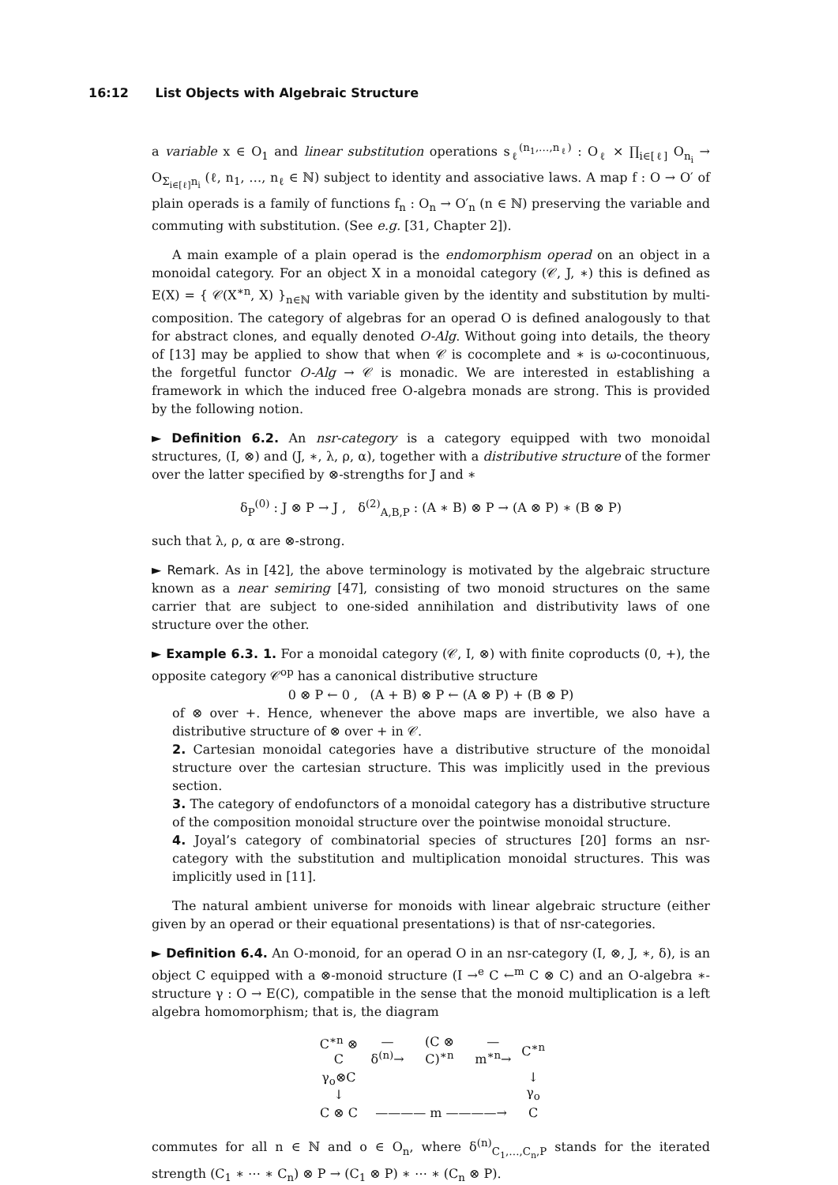16:12 List Objects with Algebraic Structure
a variable x ∈ O<sub>1</sub> and linear substitution operations s<sub>ℓ</sub><sup>(n<sub>1</sub>,…,n<sub>ℓ</sub>)</sup> : O<sub>ℓ</sub> × ∏<sub>i∈[ℓ]</sub> O<sub>n<sub>i</sub></sub> → O<sub>Σ<sub>i∈[ℓ]</sub>n<sub>i</sub></sub> (ℓ, n<sub>1</sub>, …, n<sub>ℓ</sub> ∈ ℕ) subject to identity and associative laws. A map f : O → O′ of plain operads is a family of functions f<sub>n</sub> : O<sub>n</sub> → O′<sub>n</sub> (n ∈ ℕ) preserving the variable and commuting with substitution. (See e.g. [31, Chapter 2]).
A main example of a plain operad is the endomorphism operad on an object in a monoidal category. For an object X in a monoidal category (𝒞, J, ∗) this is defined as E(X) = { 𝒞(X<sup>∗n</sup>, X) }<sub>n∈ℕ</sub> with variable given by the identity and substitution by multi-composition. The category of algebras for an operad O is defined analogously to that for abstract clones, and equally denoted O-Alg. Without going into details, the theory of [13] may be applied to show that when 𝒞 is cocomplete and ∗ is ω-cocontinuous, the forgetful functor O-Alg → 𝒞 is monadic. We are interested in establishing a framework in which the induced free O-algebra monads are strong. This is provided by the following notion.
► Definition 6.2. An nsr-category is a category equipped with two monoidal structures, (I, ⊗) and (J, ∗, λ, ρ, α), together with a distributive structure of the former over the latter specified by ⊗-strengths for J and ∗
δ<sub>P</sub><sup>(0)</sup> : J ⊗ P → J , δ<sup>(2)</sup><sub>A,B,P</sub> : (A ∗ B) ⊗ P → (A ⊗ P) ∗ (B ⊗ P)
such that λ, ρ, α are ⊗-strong.
► Remark. As in [42], the above terminology is motivated by the algebraic structure known as a near semiring [47], consisting of two monoid structures on the same carrier that are subject to one-sided annihilation and distributivity laws of one structure over the other.
► Example 6.3. 1. For a monoidal category (𝒞, I, ⊗) with finite coproducts (0, +), the opposite category 𝒞<sup>op</sup> has a canonical distributive structure
0 ⊗ P ← 0 , (A + B) ⊗ P ← (A ⊗ P) + (B ⊗ P)
of ⊗ over +. Hence, whenever the above maps are invertible, we also have a distributive structure of ⊗ over + in 𝒞.
2. Cartesian monoidal categories have a distributive structure of the monoidal structure over the cartesian structure. This was implicitly used in the previous section.
3. The category of endofunctors of a monoidal category has a distributive structure of the composition monoidal structure over the pointwise monoidal structure.
4. Joyal’s category of combinatorial species of structures [20] forms an nsr-category with the substitution and multiplication monoidal structures. This was implicitly used in [11].
The natural ambient universe for monoids with linear algebraic structure (either given by an operad or their equational presentations) is that of nsr-categories.
► Definition 6.4. An O-monoid, for an operad O in an nsr-category (I, ⊗, J, ∗, δ), is an object C equipped with a ⊗-monoid structure (I →<sup>e</sup> C ←<sup>m</sup> C ⊗ C) and an O-algebra ∗-structure γ : O → E(C), compatible in the sense that the monoid multiplication is a left algebra homomorphism; that is, the diagram
| C<sup>∗n</sup> ⊗ C | —δ<sup>(n)</sup>→ | (C ⊗ C)<sup>∗n</sup> | —m<sup>∗n</sup>→ | C<sup>∗n</sup> |
| γ<sub>o</sub>⊗C ↓ | | | | ↓ γ<sub>o</sub> |
| C ⊗ C | ———— m ————→ | | | C |
commutes for all n ∈ ℕ and o ∈ O<sub>n</sub>, where δ<sup>(n)</sup><sub>C<sub>1</sub>,…,C<sub>n</sub>,P</sub> stands for the iterated strength (C<sub>1</sub> ∗ ⋯ ∗ C<sub>n</sub>) ⊗ P → (C<sub>1</sub> ⊗ P) ∗ ⋯ ∗ (C<sub>n</sub> ⊗ P).